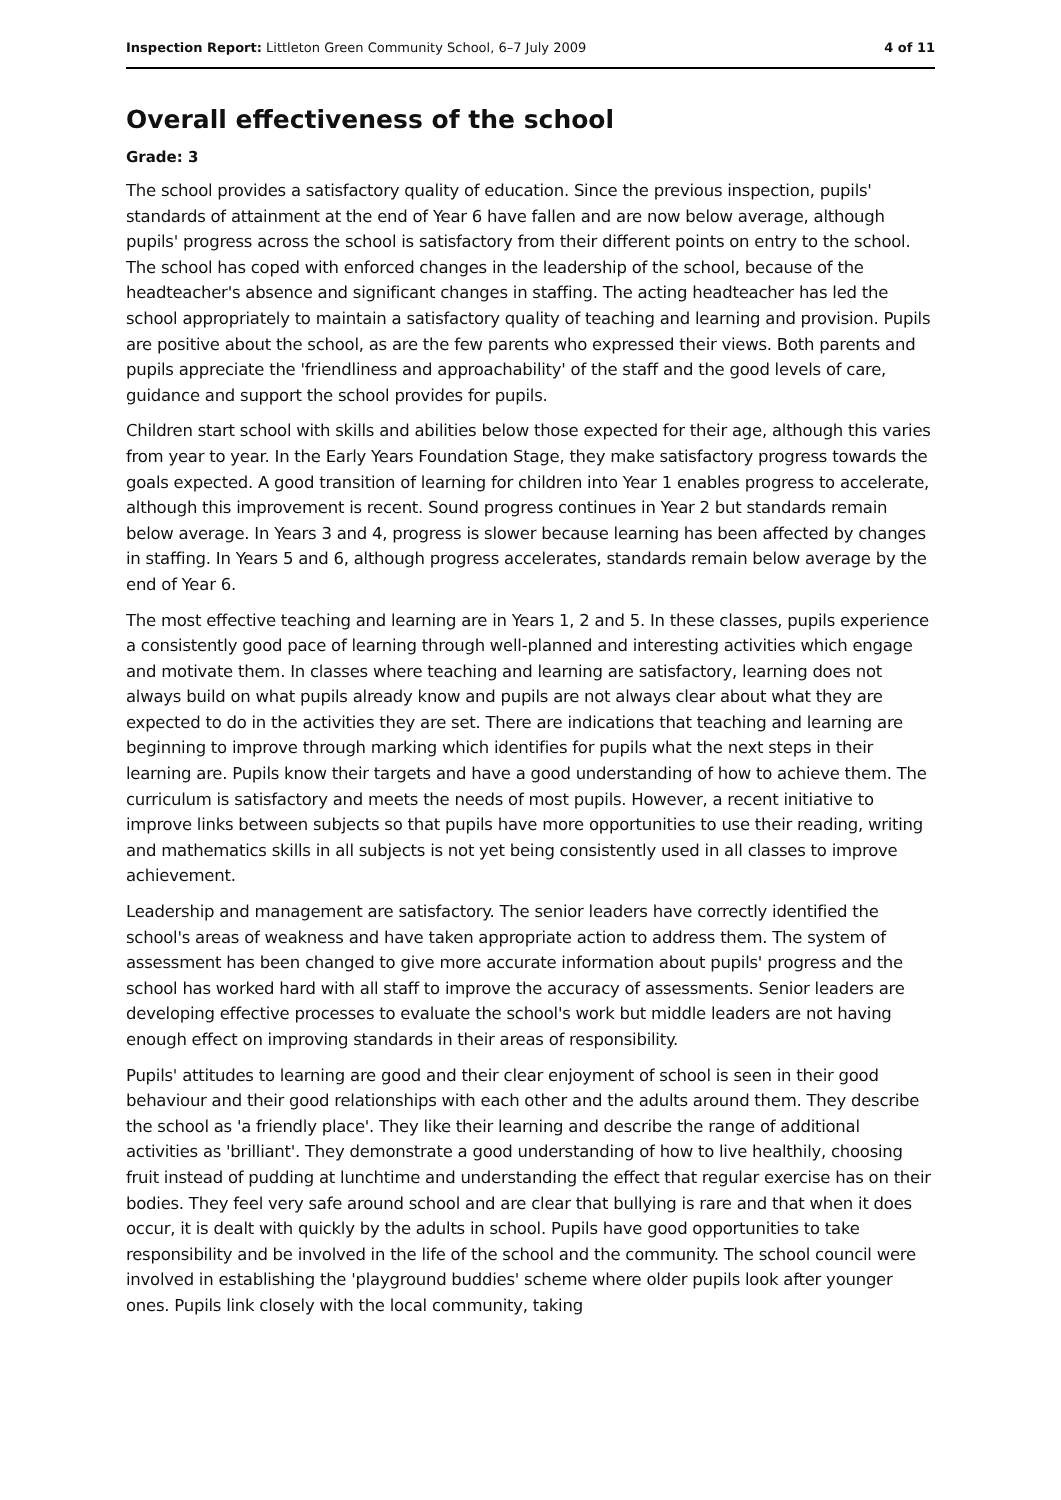Inspection Report: Littleton Green Community School, 6–7 July 2009 4 of 11
Overall effectiveness of the school
Grade: 3
The school provides a satisfactory quality of education. Since the previous inspection, pupils' standards of attainment at the end of Year 6 have fallen and are now below average, although pupils' progress across the school is satisfactory from their different points on entry to the school. The school has coped with enforced changes in the leadership of the school, because of the headteacher's absence and significant changes in staffing. The acting headteacher has led the school appropriately to maintain a satisfactory quality of teaching and learning and provision. Pupils are positive about the school, as are the few parents who expressed their views. Both parents and pupils appreciate the 'friendliness and approachability' of the staff and the good levels of care, guidance and support the school provides for pupils.
Children start school with skills and abilities below those expected for their age, although this varies from year to year. In the Early Years Foundation Stage, they make satisfactory progress towards the goals expected. A good transition of learning for children into Year 1 enables progress to accelerate, although this improvement is recent. Sound progress continues in Year 2 but standards remain below average. In Years 3 and 4, progress is slower because learning has been affected by changes in staffing. In Years 5 and 6, although progress accelerates, standards remain below average by the end of Year 6.
The most effective teaching and learning are in Years 1, 2 and 5. In these classes, pupils experience a consistently good pace of learning through well-planned and interesting activities which engage and motivate them. In classes where teaching and learning are satisfactory, learning does not always build on what pupils already know and pupils are not always clear about what they are expected to do in the activities they are set. There are indications that teaching and learning are beginning to improve through marking which identifies for pupils what the next steps in their learning are. Pupils know their targets and have a good understanding of how to achieve them. The curriculum is satisfactory and meets the needs of most pupils. However, a recent initiative to improve links between subjects so that pupils have more opportunities to use their reading, writing and mathematics skills in all subjects is not yet being consistently used in all classes to improve achievement.
Leadership and management are satisfactory. The senior leaders have correctly identified the school's areas of weakness and have taken appropriate action to address them. The system of assessment has been changed to give more accurate information about pupils' progress and the school has worked hard with all staff to improve the accuracy of assessments. Senior leaders are developing effective processes to evaluate the school's work but middle leaders are not having enough effect on improving standards in their areas of responsibility.
Pupils' attitudes to learning are good and their clear enjoyment of school is seen in their good behaviour and their good relationships with each other and the adults around them. They describe the school as 'a friendly place'. They like their learning and describe the range of additional activities as 'brilliant'. They demonstrate a good understanding of how to live healthily, choosing fruit instead of pudding at lunchtime and understanding the effect that regular exercise has on their bodies. They feel very safe around school and are clear that bullying is rare and that when it does occur, it is dealt with quickly by the adults in school. Pupils have good opportunities to take responsibility and be involved in the life of the school and the community. The school council were involved in establishing the 'playground buddies' scheme where older pupils look after younger ones. Pupils link closely with the local community, taking